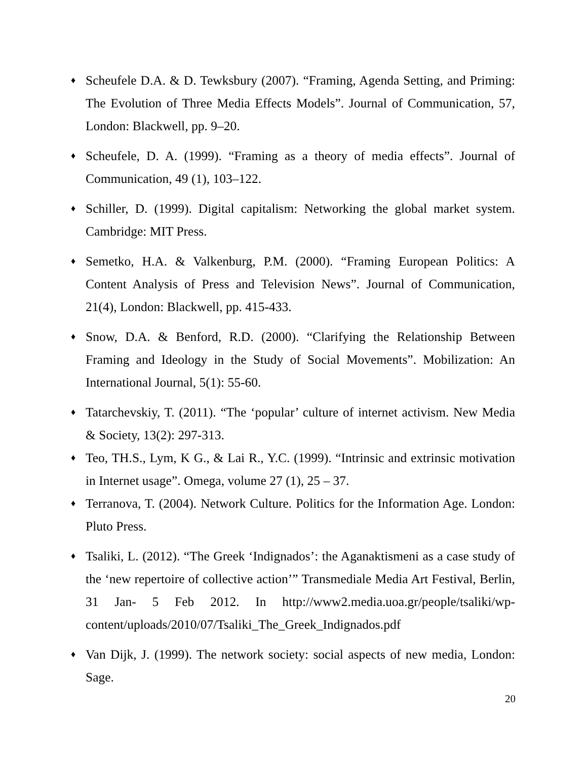♦ Scheufele D.A. & D. Tewksbury (2007). “Framing, Agenda Setting, and Priming: The Evolution of Three Media Effects Models”. Journal of Communication, 57, London: Blackwell, pp. 9–20.
♦ Scheufele, D. A. (1999). “Framing as a theory of media effects”. Journal of Communication, 49 (1), 103–122.
♦ Schiller, D. (1999). Digital capitalism: Networking the global market system. Cambridge: MIT Press.
♦ Semetko, H.A. & Valkenburg, P.M. (2000). “Framing European Politics: A Content Analysis of Press and Television News”. Journal of Communication, 21(4), London: Blackwell, pp. 415-433.
♦ Snow, D.A. & Benford, R.D. (2000). “Clarifying the Relationship Between Framing and Ideology in the Study of Social Movements”. Mobilization: An International Journal, 5(1): 55-60.
♦ Tatarchevskiy, T. (2011). “The ‘popular’ culture of internet activism. New Media & Society, 13(2): 297-313.
♦ Teo, TH.S., Lym, K G., & Lai R., Y.C. (1999). “Intrinsic and extrinsic motivation in Internet usage”. Omega, volume 27 (1), 25 – 37.
♦ Terranova, T. (2004). Network Culture. Politics for the Information Age. London: Pluto Press.
♦ Tsaliki, L. (2012). “The Greek ‘Indignados’: the Aganaktismeni as a case study of the ‘new repertoire of collective action’” Transmediale Media Art Festival, Berlin, 31 Jan- 5 Feb 2012. In http://www2.media.uoa.gr/people/tsaliki/wp-content/uploads/2010/07/Tsaliki_The_Greek_Indignados.pdf
♦ Van Dijk, J. (1999). The network society: social aspects of new media, London: Sage.
20